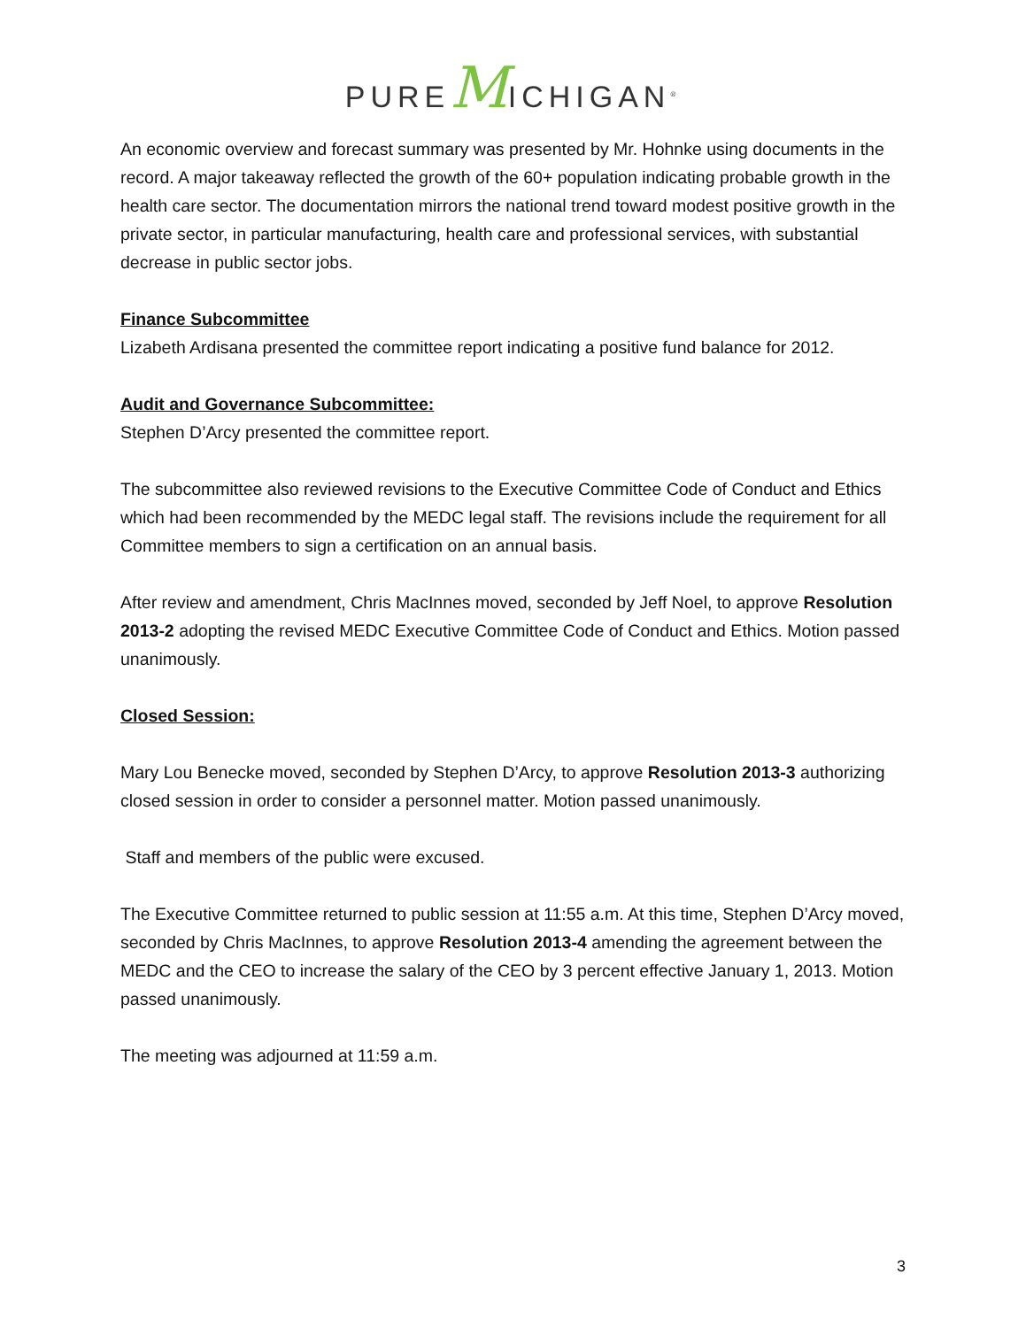PUREMICHIGAN<sup>®</sup>
An economic overview and forecast summary was presented by Mr. Hohnke using documents in the record. A major takeaway reflected the growth of the 60+ population indicating probable growth in the health care sector. The documentation mirrors the national trend toward modest positive growth in the private sector, in particular manufacturing, health care and professional services, with substantial decrease in public sector jobs.
Finance Subcommittee
Lizabeth Ardisana presented the committee report indicating a positive fund balance for 2012.
Audit and Governance Subcommittee:
Stephen D’Arcy presented the committee report.
The subcommittee also reviewed revisions to the Executive Committee Code of Conduct and Ethics which had been recommended by the MEDC legal staff. The revisions include the requirement for all Committee members to sign a certification on an annual basis.
After review and amendment, Chris MacInnes moved, seconded by Jeff Noel, to approve Resolution 2013-2 adopting the revised MEDC Executive Committee Code of Conduct and Ethics. Motion passed unanimously.
Closed Session:
Mary Lou Benecke moved, seconded by Stephen D’Arcy, to approve Resolution 2013-3 authorizing closed session in order to consider a personnel matter. Motion passed unanimously.
Staff and members of the public were excused.
The Executive Committee returned to public session at 11:55 a.m. At this time, Stephen D’Arcy moved, seconded by Chris MacInnes, to approve Resolution 2013-4 amending the agreement between the MEDC and the CEO to increase the salary of the CEO by 3 percent effective January 1, 2013. Motion passed unanimously.
The meeting was adjourned at 11:59 a.m.
3